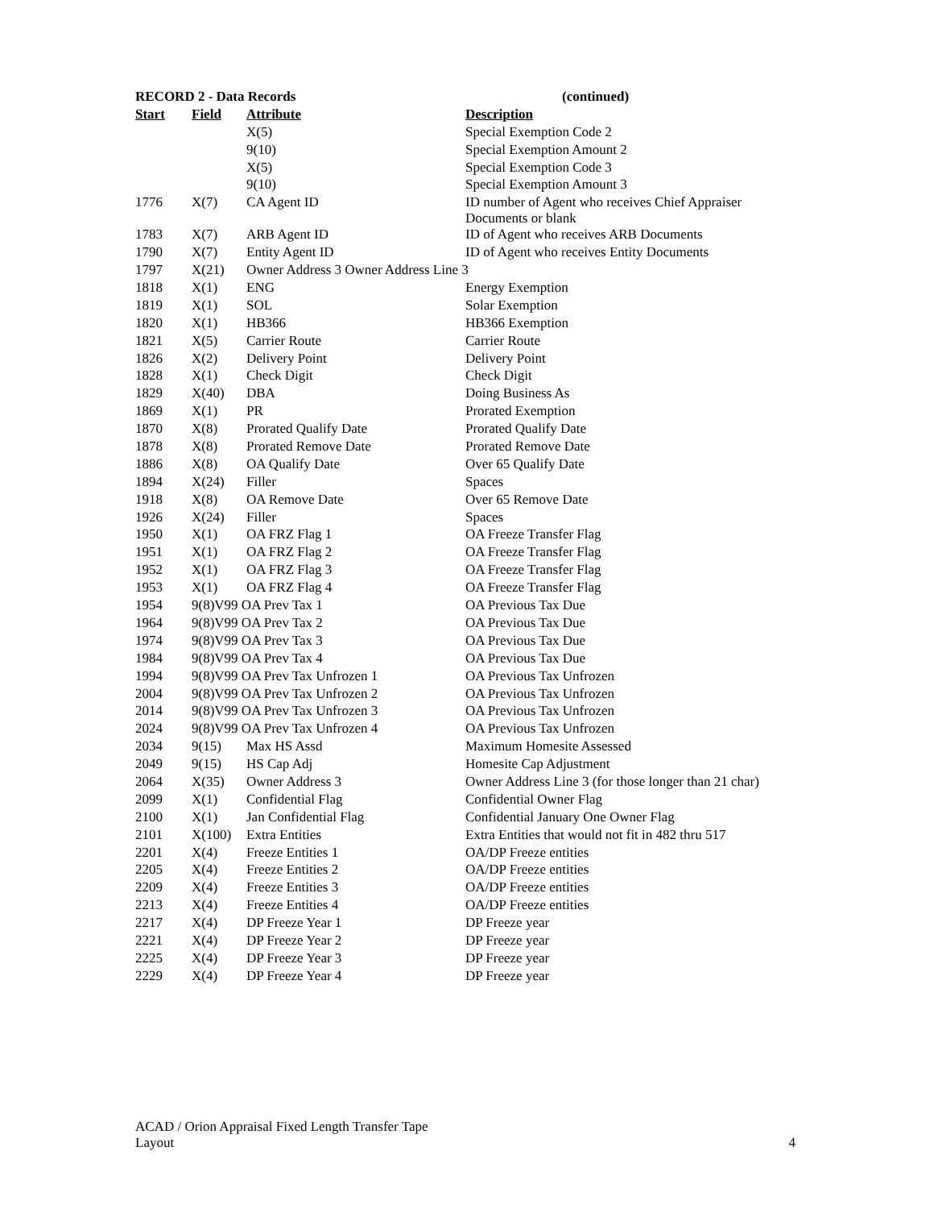| RECORD 2 - Data Records | | | (continued) |
| --- | --- | --- | --- |
| Start | Field | Attribute | Description |
| | | X(5) | Special Exemption Code 2 |
| | | 9(10) | Special Exemption Amount 2 |
| | | X(5) | Special Exemption Code 3 |
| | | 9(10) | Special Exemption Amount 3 |
| 1776 | X(7) | CA Agent ID | ID number of Agent who receives Chief Appraiser Documents or blank |
| 1783 | X(7) | ARB Agent ID | ID of Agent who receives ARB Documents |
| 1790 | X(7) | Entity Agent ID | ID of Agent who receives Entity Documents |
| 1797 | X(21) | Owner Address 3 Owner Address Line 3 | |
| 1818 | X(1) | ENG | Energy Exemption |
| 1819 | X(1) | SOL | Solar Exemption |
| 1820 | X(1) | HB366 | HB366 Exemption |
| 1821 | X(5) | Carrier Route | Carrier Route |
| 1826 | X(2) | Delivery Point | Delivery Point |
| 1828 | X(1) | Check Digit | Check Digit |
| 1829 | X(40) | DBA | Doing Business As |
| 1869 | X(1) | PR | Prorated Exemption |
| 1870 | X(8) | Prorated Qualify Date | Prorated Qualify Date |
| 1878 | X(8) | Prorated Remove Date | Prorated Remove Date |
| 1886 | X(8) | OA Qualify Date | Over 65 Qualify Date |
| 1894 | X(24) | Filler | Spaces |
| 1918 | X(8) | OA Remove Date | Over 65 Remove Date |
| 1926 | X(24) | Filler | Spaces |
| 1950 | X(1) | OA FRZ Flag 1 | OA Freeze Transfer Flag |
| 1951 | X(1) | OA FRZ Flag 2 | OA Freeze Transfer Flag |
| 1952 | X(1) | OA FRZ Flag 3 | OA Freeze Transfer Flag |
| 1953 | X(1) | OA FRZ Flag 4 | OA Freeze Transfer Flag |
| 1954 | 9(8)V99 OA Prev Tax 1 | | OA Previous Tax Due |
| 1964 | 9(8)V99 OA Prev Tax 2 | | OA Previous Tax Due |
| 1974 | 9(8)V99 OA Prev Tax 3 | | OA Previous Tax Due |
| 1984 | 9(8)V99 OA Prev Tax 4 | | OA Previous Tax Due |
| 1994 | 9(8)V99 OA Prev Tax Unfrozen 1 | | OA Previous Tax Unfrozen |
| 2004 | 9(8)V99 OA Prev Tax Unfrozen 2 | | OA Previous Tax Unfrozen |
| 2014 | 9(8)V99 OA Prev Tax Unfrozen 3 | | OA Previous Tax Unfrozen |
| 2024 | 9(8)V99 OA Prev Tax Unfrozen 4 | | OA Previous Tax Unfrozen |
| 2034 | 9(15) | Max HS Assd | Maximum Homesite Assessed |
| 2049 | 9(15) | HS Cap Adj | Homesite Cap Adjustment |
| 2064 | X(35) | Owner Address 3 | Owner Address Line 3 (for those longer than 21 char) |
| 2099 | X(1) | Confidential Flag | Confidential Owner Flag |
| 2100 | X(1) | Jan Confidential Flag | Confidential January One Owner Flag |
| 2101 | X(100) | Extra Entities | Extra Entities that would not fit in 482 thru 517 |
| 2201 | X(4) | Freeze Entities 1 | OA/DP Freeze entities |
| 2205 | X(4) | Freeze Entities 2 | OA/DP Freeze entities |
| 2209 | X(4) | Freeze Entities 3 | OA/DP Freeze entities |
| 2213 | X(4) | Freeze Entities 4 | OA/DP Freeze entities |
| 2217 | X(4) | DP Freeze Year 1 | DP Freeze year |
| 2221 | X(4) | DP Freeze Year 2 | DP Freeze year |
| 2225 | X(4) | DP Freeze Year 3 | DP Freeze year |
| 2229 | X(4) | DP Freeze Year 4 | DP Freeze year |
ACAD / Orion Appraisal Fixed Length Transfer Tape
Layout 4